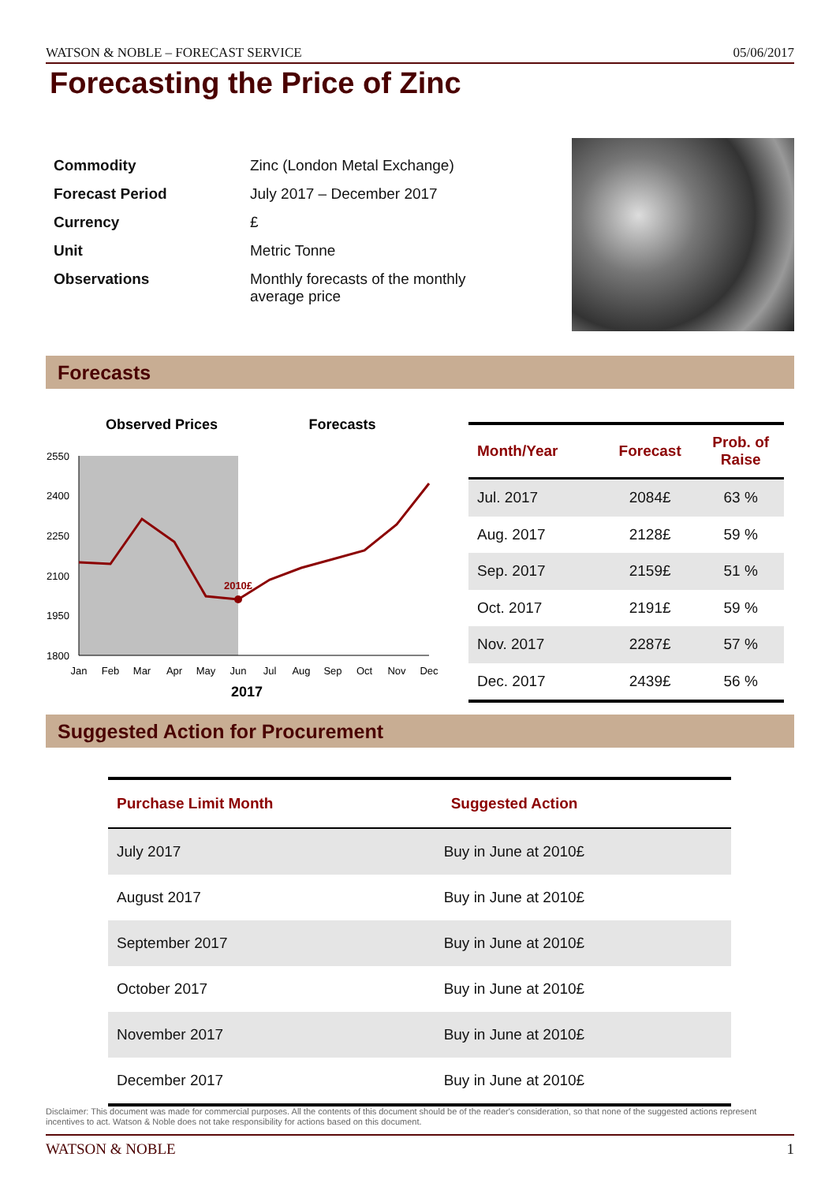WATSON & NOBLE – FORECAST SERVICE 05/06/2017
Forecasting the Price of Zinc
| Commodity | Zinc (London Metal Exchange) |
| Forecast Period | July 2017 – December 2017 |
| Currency | £ |
| Unit | Metric Tonne |
| Observations | Monthly forecasts of the monthly average price |
Forecasts
Observed Prices
Forecasts
2550
2400
2250
2100
1950
1800
2010£
Jan
Feb
Mar
Apr
May
Jun
Jul
Aug
Sep
Oct
Nov
Dec
2017
| Month/Year | Forecast | Prob. of Raise |
| --- | --- | --- |
| Jul. 2017 | 2084£ | 63 % |
| Aug. 2017 | 2128£ | 59 % |
| Sep. 2017 | 2159£ | 51 % |
| Oct. 2017 | 2191£ | 59 % |
| Nov. 2017 | 2287£ | 57 % |
| Dec. 2017 | 2439£ | 56 % |
Suggested Action for Procurement
| Purchase Limit Month | Suggested Action |
| --- | --- |
| July 2017 | Buy in June at 2010£ |
| August 2017 | Buy in June at 2010£ |
| September 2017 | Buy in June at 2010£ |
| October 2017 | Buy in June at 2010£ |
| November 2017 | Buy in June at 2010£ |
| December 2017 | Buy in June at 2010£ |
Disclaimer: This document was made for commercial purposes. All the contents of this document should be of the reader's consideration, so that none of the suggested actions represent incentives to act. Watson & Noble does not take responsibility for actions based on this document.
WATSON & NOBLE 1